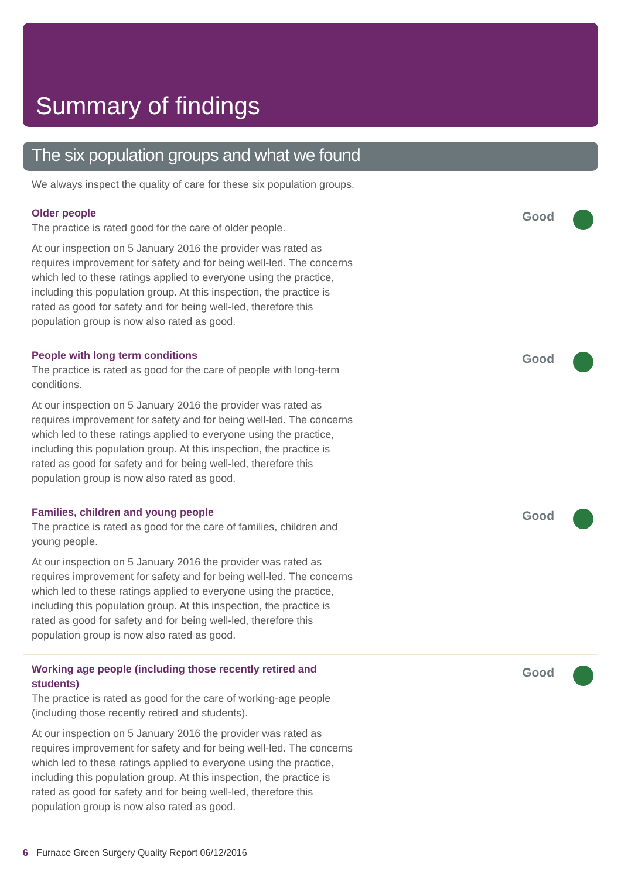Summary of findings
The six population groups and what we found
We always inspect the quality of care for these six population groups.
Older people
The practice is rated good for the care of older people.
At our inspection on 5 January 2016 the provider was rated as requires improvement for safety and for being well-led. The concerns which led to these ratings applied to everyone using the practice, including this population group. At this inspection, the practice is rated as good for safety and for being well-led, therefore this population group is now also rated as good.
Good
People with long term conditions
The practice is rated as good for the care of people with long-term conditions.
At our inspection on 5 January 2016 the provider was rated as requires improvement for safety and for being well-led. The concerns which led to these ratings applied to everyone using the practice, including this population group. At this inspection, the practice is rated as good for safety and for being well-led, therefore this population group is now also rated as good.
Good
Families, children and young people
The practice is rated as good for the care of families, children and young people.
At our inspection on 5 January 2016 the provider was rated as requires improvement for safety and for being well-led. The concerns which led to these ratings applied to everyone using the practice, including this population group. At this inspection, the practice is rated as good for safety and for being well-led, therefore this population group is now also rated as good.
Good
Working age people (including those recently retired and students)
The practice is rated as good for the care of working-age people (including those recently retired and students).
At our inspection on 5 January 2016 the provider was rated as requires improvement for safety and for being well-led. The concerns which led to these ratings applied to everyone using the practice, including this population group. At this inspection, the practice is rated as good for safety and for being well-led, therefore this population group is now also rated as good.
Good
6 Furnace Green Surgery Quality Report 06/12/2016